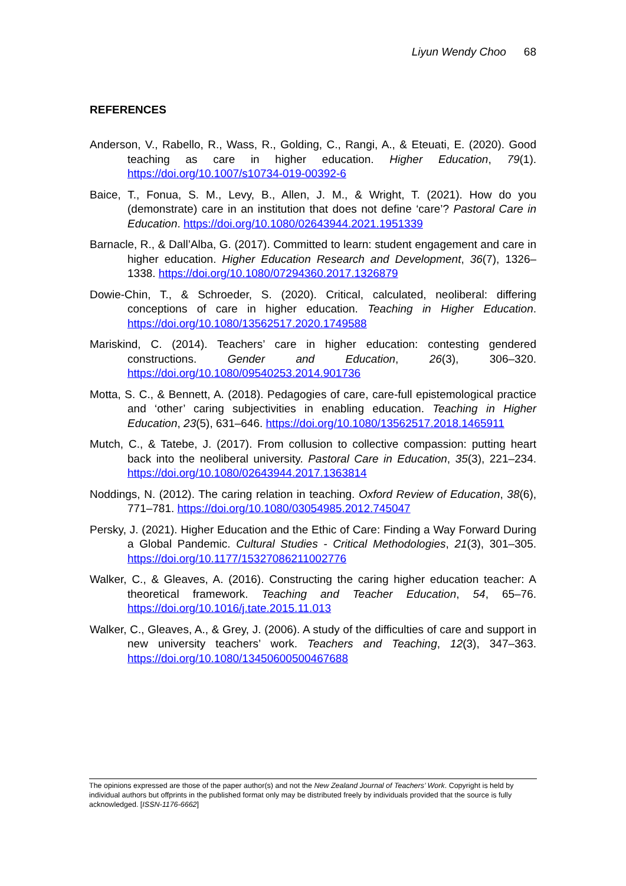Liyun Wendy Choo 68
REFERENCES
Anderson, V., Rabello, R., Wass, R., Golding, C., Rangi, A., & Eteuati, E. (2020). Good teaching as care in higher education. Higher Education, 79(1). https://doi.org/10.1007/s10734-019-00392-6
Baice, T., Fonua, S. M., Levy, B., Allen, J. M., & Wright, T. (2021). How do you (demonstrate) care in an institution that does not define ‘care’? Pastoral Care in Education. https://doi.org/10.1080/02643944.2021.1951339
Barnacle, R., & Dall’Alba, G. (2017). Committed to learn: student engagement and care in higher education. Higher Education Research and Development, 36(7), 1326–1338. https://doi.org/10.1080/07294360.2017.1326879
Dowie-Chin, T., & Schroeder, S. (2020). Critical, calculated, neoliberal: differing conceptions of care in higher education. Teaching in Higher Education. https://doi.org/10.1080/13562517.2020.1749588
Mariskind, C. (2014). Teachers’ care in higher education: contesting gendered constructions. Gender and Education, 26(3), 306–320. https://doi.org/10.1080/09540253.2014.901736
Motta, S. C., & Bennett, A. (2018). Pedagogies of care, care-full epistemological practice and ‘other’ caring subjectivities in enabling education. Teaching in Higher Education, 23(5), 631–646. https://doi.org/10.1080/13562517.2018.1465911
Mutch, C., & Tatebe, J. (2017). From collusion to collective compassion: putting heart back into the neoliberal university. Pastoral Care in Education, 35(3), 221–234. https://doi.org/10.1080/02643944.2017.1363814
Noddings, N. (2012). The caring relation in teaching. Oxford Review of Education, 38(6), 771–781. https://doi.org/10.1080/03054985.2012.745047
Persky, J. (2021). Higher Education and the Ethic of Care: Finding a Way Forward During a Global Pandemic. Cultural Studies - Critical Methodologies, 21(3), 301–305. https://doi.org/10.1177/15327086211002776
Walker, C., & Gleaves, A. (2016). Constructing the caring higher education teacher: A theoretical framework. Teaching and Teacher Education, 54, 65–76. https://doi.org/10.1016/j.tate.2015.11.013
Walker, C., Gleaves, A., & Grey, J. (2006). A study of the difficulties of care and support in new university teachers’ work. Teachers and Teaching, 12(3), 347–363. https://doi.org/10.1080/13450600500467688
The opinions expressed are those of the paper author(s) and not the New Zealand Journal of Teachers’ Work. Copyright is held by individual authors but offprints in the published format only may be distributed freely by individuals provided that the source is fully acknowledged. [ISSN-1176-6662]